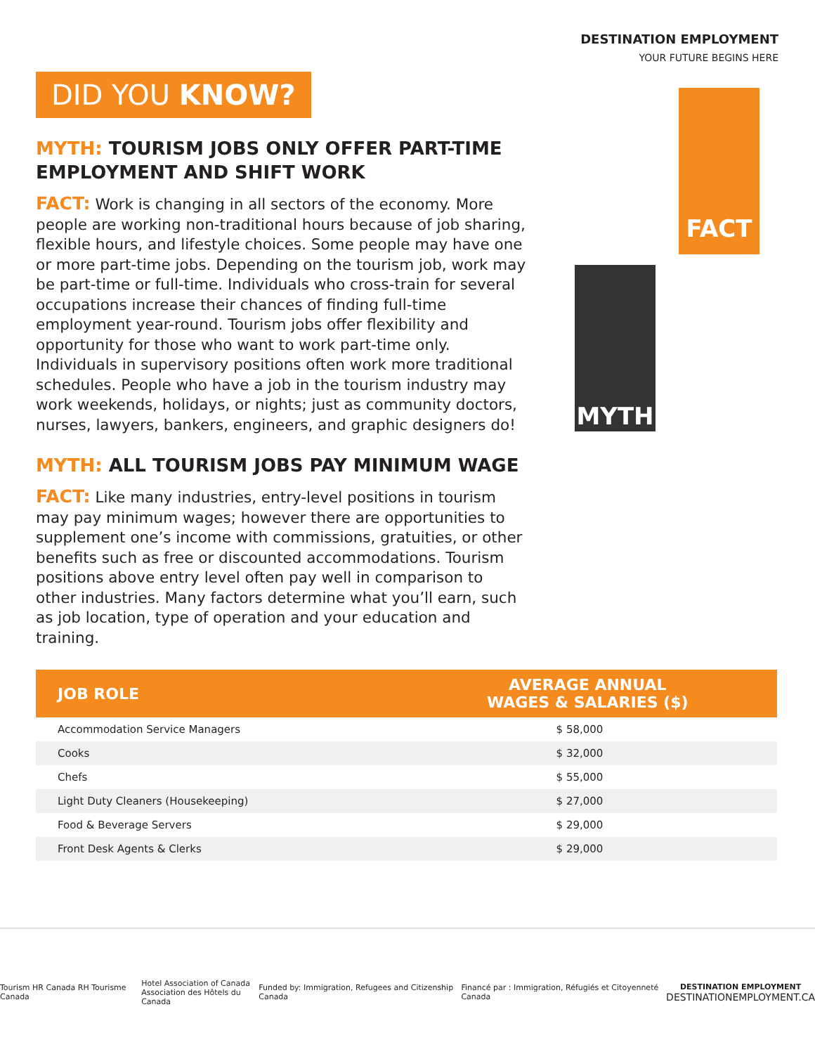DESTINATION EMPLOYMENT
YOUR FUTURE BEGINS HERE
FACT
MYTH
DID YOU KNOW?
MYTH: TOURISM JOBS ONLY OFFER PART-TIME EMPLOYMENT AND SHIFT WORK
FACT: Work is changing in all sectors of the economy. More people are working non-traditional hours because of job sharing, flexible hours, and lifestyle choices. Some people may have one or more part-time jobs. Depending on the tourism job, work may be part-time or full-time. Individuals who cross-train for several occupations increase their chances of finding full-time employment year-round. Tourism jobs offer flexibility and opportunity for those who want to work part-time only. Individuals in supervisory positions often work more traditional schedules. People who have a job in the tourism industry may work weekends, holidays, or nights; just as community doctors, nurses, lawyers, bankers, engineers, and graphic designers do!
MYTH: ALL TOURISM JOBS PAY MINIMUM WAGE
FACT: Like many industries, entry-level positions in tourism may pay minimum wages; however there are opportunities to supplement one’s income with commissions, gratuities, or other benefits such as free or discounted accommodations. Tourism positions above entry level often pay well in comparison to other industries. Many factors determine what you’ll earn, such as job location, type of operation and your education and training.
| JOB ROLE | AVERAGE ANNUAL WAGES & SALARIES ($) |
| --- | --- |
| Accommodation Service Managers | $ 58,000 |
| Cooks | $ 32,000 |
| Chefs | $ 55,000 |
| Light Duty Cleaners (Housekeeping) | $ 27,000 |
| Food & Beverage Servers | $ 29,000 |
| Front Desk Agents & Clerks | $ 29,000 |
Tourism HR Canada RH Tourisme Canada
Hotel Association of Canada
Association des Hôtels du Canada
Funded by: Immigration, Refugees and Citizenship Canada
Financé par : Immigration, Réfugiés et Citoyenneté Canada
DESTINATION EMPLOYMENT
DESTINATIONEMPLOYMENT.CA